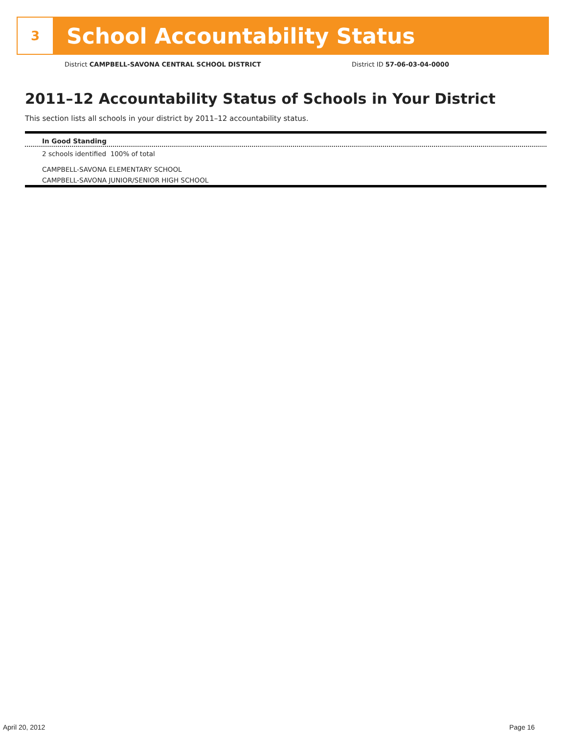3
School Accountability Status
District CAMPBELL-SAVONA CENTRAL SCHOOL DISTRICT District ID 57-06-03-04-0000
2011–12 Accountability Status of Schools in Your District
This section lists all schools in your district by 2011–12 accountability status.
In Good Standing
2 schools identified 100% of total
CAMPBELL-SAVONA ELEMENTARY SCHOOL
CAMPBELL-SAVONA JUNIOR/SENIOR HIGH SCHOOL
April 20, 2012 Page 16